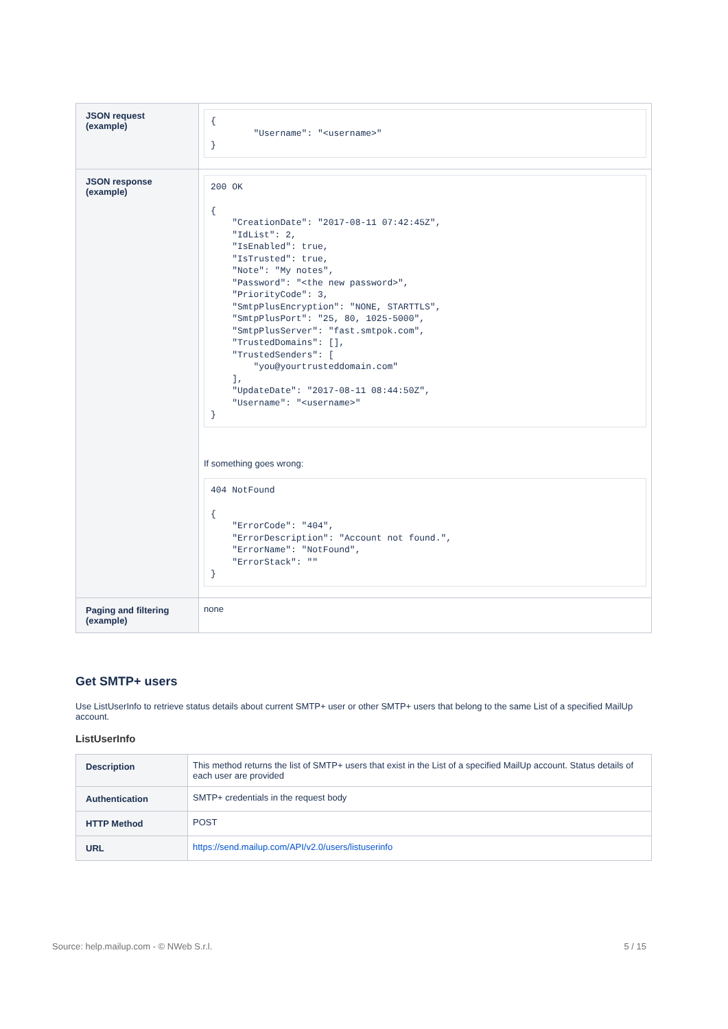| JSON request (example) | { "Username": "<username>" } |
| JSON response (example) | 200 OK { "CreationDate": "2017-08-11 07:42:45Z", "IdList": 2, "IsEnabled": true, "IsTrusted": true, "Note": "My notes", "Password": "<the new password>", "PriorityCode": 3, "SmtpPlusEncryption": "NONE, STARTTLS", "SmtpPlusPort": "25, 80, 1025-5000", "SmtpPlusServer": "fast.smtpok.com", "TrustedDomains": [], "TrustedSenders": [ "you@yourtrusteddomain.com" ], "UpdateDate": "2017-08-11 08:44:50Z", "Username": "<username>" } If something goes wrong: 404 NotFound { "ErrorCode": "404", "ErrorDescription": "Account not found.", "ErrorName": "NotFound", "ErrorStack": "" } |
| Paging and filtering (example) | none |
Get SMTP+ users
Use ListUserInfo to retrieve status details about current SMTP+ user or other SMTP+ users that belong to the same List of a specified MailUp account.
ListUserInfo
| Description | This method returns the list of SMTP+ users that exist in the List of a specified MailUp account. Status details of each user are provided |
| Authentication | SMTP+ credentials in the request body |
| HTTP Method | POST |
| URL | https://send.mailup.com/API/v2.0/users/listuserinfo |
Source: help.mailup.com - © NWeb S.r.l. 5 / 15